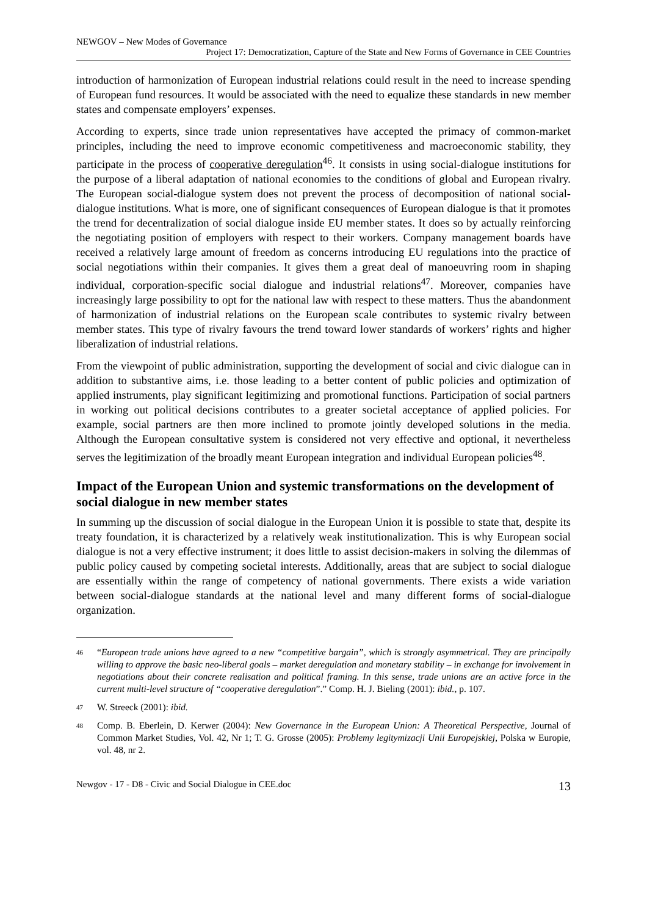NEWGOV – New Modes of Governance
Project 17: Democratization, Capture of the State and New Forms of Governance in CEE Countries
introduction of harmonization of European industrial relations could result in the need to increase spending of European fund resources. It would be associated with the need to equalize these standards in new member states and compensate employers’ expenses.
According to experts, since trade union representatives have accepted the primacy of common-market principles, including the need to improve economic competitiveness and macroeconomic stability, they participate in the process of cooperative deregulation<sup>46</sup>. It consists in using social-dialogue institutions for the purpose of a liberal adaptation of national economies to the conditions of global and European rivalry. The European social-dialogue system does not prevent the process of decomposition of national social-dialogue institutions. What is more, one of significant consequences of European dialogue is that it promotes the trend for decentralization of social dialogue inside EU member states. It does so by actually reinforcing the negotiating position of employers with respect to their workers. Company management boards have received a relatively large amount of freedom as concerns introducing EU regulations into the practice of social negotiations within their companies. It gives them a great deal of manoeuvring room in shaping individual, corporation-specific social dialogue and industrial relations<sup>47</sup>. Moreover, companies have increasingly large possibility to opt for the national law with respect to these matters. Thus the abandonment of harmonization of industrial relations on the European scale contributes to systemic rivalry between member states. This type of rivalry favours the trend toward lower standards of workers’ rights and higher liberalization of industrial relations.
From the viewpoint of public administration, supporting the development of social and civic dialogue can in addition to substantive aims, i.e. those leading to a better content of public policies and optimization of applied instruments, play significant legitimizing and promotional functions. Participation of social partners in working out political decisions contributes to a greater societal acceptance of applied policies. For example, social partners are then more inclined to promote jointly developed solutions in the media. Although the European consultative system is considered not very effective and optional, it nevertheless serves the legitimization of the broadly meant European integration and individual European policies<sup>48</sup>.
Impact of the European Union and systemic transformations on the development of social dialogue in new member states
In summing up the discussion of social dialogue in the European Union it is possible to state that, despite its treaty foundation, it is characterized by a relatively weak institutionalization. This is why European social dialogue is not a very effective instrument; it does little to assist decision-makers in solving the dilemmas of public policy caused by competing societal interests. Additionally, areas that are subject to social dialogue are essentially within the range of competency of national governments. There exists a wide variation between social-dialogue standards at the national level and many different forms of social-dialogue organization.
46 “European trade unions have agreed to a new “competitive bargain”, which is strongly asymmetrical. They are principally willing to approve the basic neo-liberal goals – market deregulation and monetary stability – in exchange for involvement in negotiations about their concrete realisation and political framing. In this sense, trade unions are an active force in the current multi-level structure of “cooperative deregulation”.” Comp. H. J. Bieling (2001): ibid., p. 107.
47 W. Streeck (2001): ibid.
48 Comp. B. Eberlein, D. Kerwer (2004): New Governance in the European Union: A Theoretical Perspective, Journal of Common Market Studies, Vol. 42, Nr 1; T. G. Grosse (2005): Problemy legitymizacji Unii Europejskiej, Polska w Europie, vol. 48, nr 2.
Newgov - 17 - D8 - Civic and Social Dialogue in CEE.doc 13